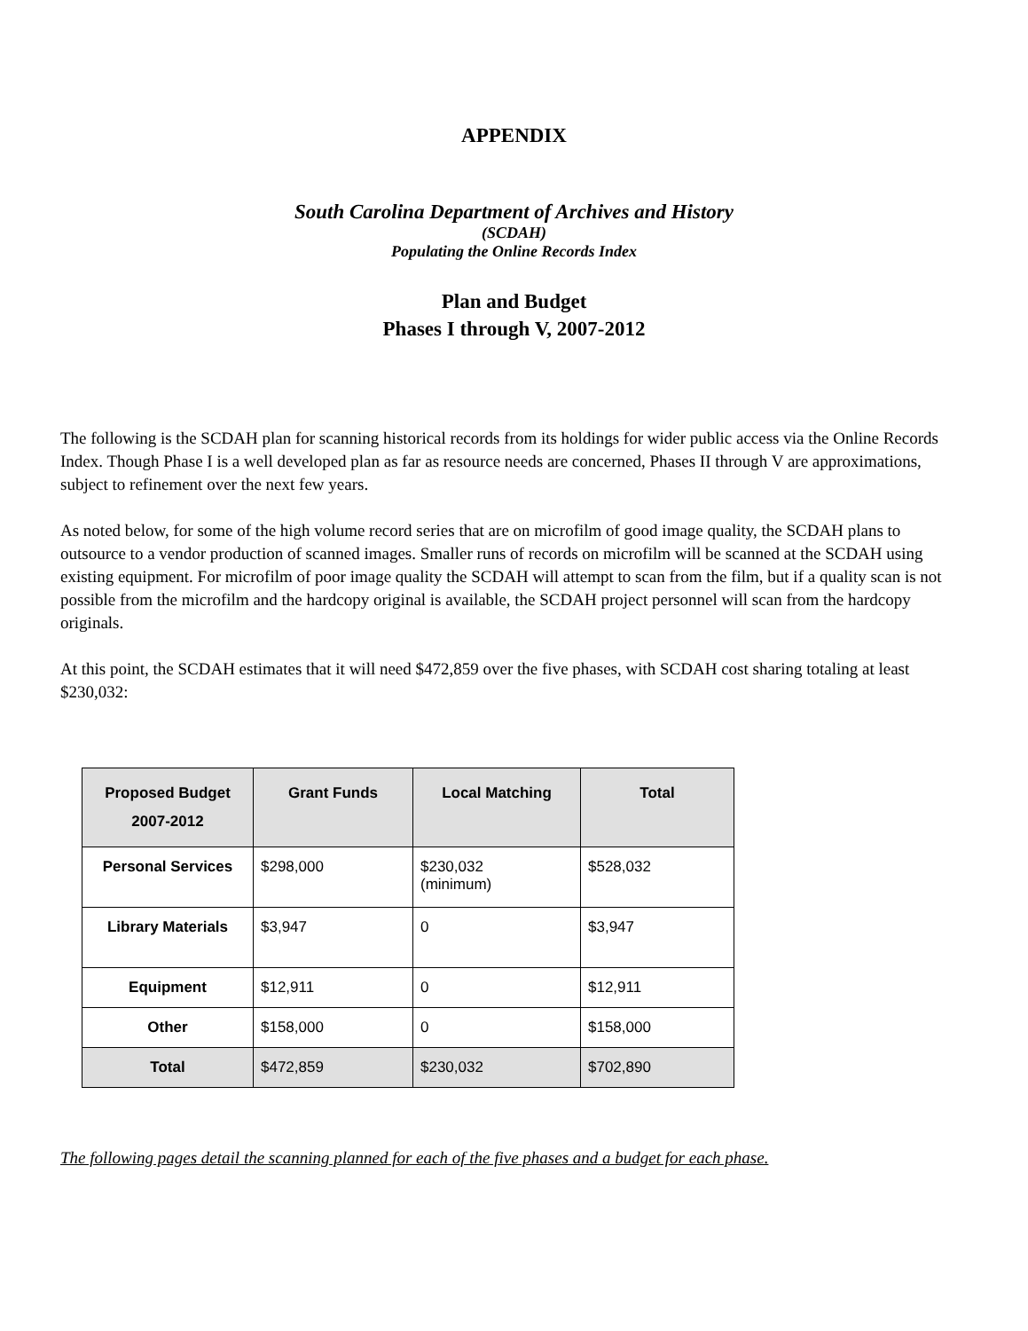APPENDIX
South Carolina Department of Archives and History
(SCDAH)
Populating the Online Records Index
Plan and Budget
Phases I through V, 2007-2012
The following is the SCDAH plan for scanning historical records from its holdings for wider public access via the Online Records Index. Though Phase I is a well developed plan as far as resource needs are concerned, Phases II through V are approximations, subject to refinement over the next few years.
As noted below, for some of the high volume record series that are on microfilm of good image quality, the SCDAH plans to outsource to a vendor production of scanned images. Smaller runs of records on microfilm will be scanned at the SCDAH using existing equipment. For microfilm of poor image quality the SCDAH will attempt to scan from the film, but if a quality scan is not possible from the microfilm and the hardcopy original is available, the SCDAH project personnel will scan from the hardcopy originals.
At this point, the SCDAH estimates that it will need $472,859 over the five phases, with SCDAH cost sharing totaling at least $230,032:
| Proposed Budget 2007-2012 | Grant Funds | Local Matching | Total |
| --- | --- | --- | --- |
| Personal Services | $298,000 | $230,032 (minimum) | $528,032 |
| Library Materials | $3,947 | 0 | $3,947 |
| Equipment | $12,911 | 0 | $12,911 |
| Other | $158,000 | 0 | $158,000 |
| Total | $472,859 | $230,032 | $702,890 |
The following pages detail the scanning planned for each of the five phases and a budget for each phase.